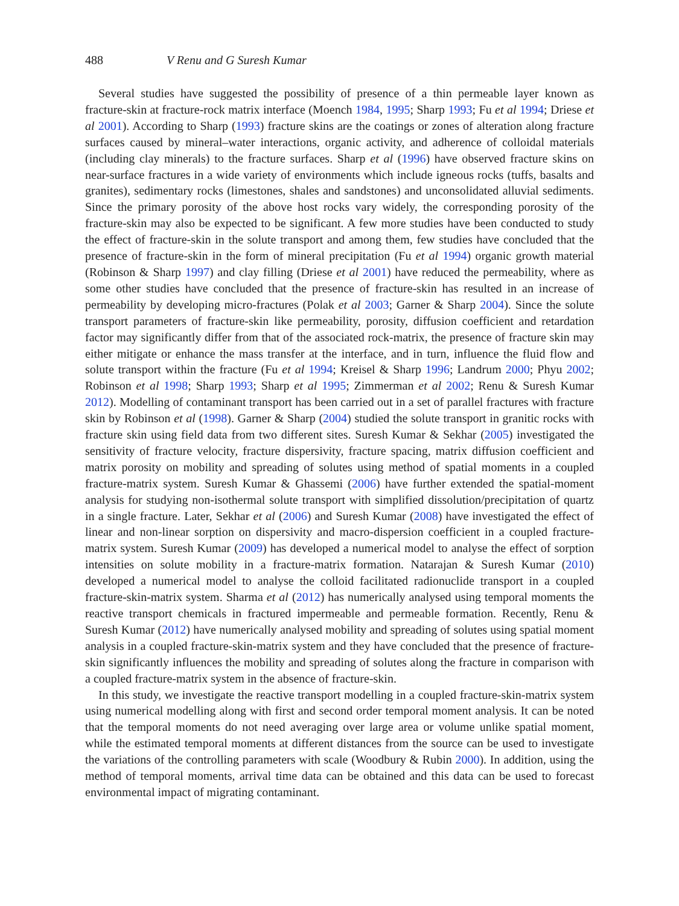488 V Renu and G Suresh Kumar
Several studies have suggested the possibility of presence of a thin permeable layer known as fracture-skin at fracture-rock matrix interface (Moench 1984, 1995; Sharp 1993; Fu et al 1994; Driese et al 2001). According to Sharp (1993) fracture skins are the coatings or zones of alteration along fracture surfaces caused by mineral–water interactions, organic activity, and adherence of colloidal materials (including clay minerals) to the fracture surfaces. Sharp et al (1996) have observed fracture skins on near-surface fractures in a wide variety of environments which include igneous rocks (tuffs, basalts and granites), sedimentary rocks (limestones, shales and sandstones) and unconsolidated alluvial sediments. Since the primary porosity of the above host rocks vary widely, the corresponding porosity of the fracture-skin may also be expected to be significant. A few more studies have been conducted to study the effect of fracture-skin in the solute transport and among them, few studies have concluded that the presence of fracture-skin in the form of mineral precipitation (Fu et al 1994) organic growth material (Robinson & Sharp 1997) and clay filling (Driese et al 2001) have reduced the permeability, where as some other studies have concluded that the presence of fracture-skin has resulted in an increase of permeability by developing micro-fractures (Polak et al 2003; Garner & Sharp 2004). Since the solute transport parameters of fracture-skin like permeability, porosity, diffusion coefficient and retardation factor may significantly differ from that of the associated rock-matrix, the presence of fracture skin may either mitigate or enhance the mass transfer at the interface, and in turn, influence the fluid flow and solute transport within the fracture (Fu et al 1994; Kreisel & Sharp 1996; Landrum 2000; Phyu 2002; Robinson et al 1998; Sharp 1993; Sharp et al 1995; Zimmerman et al 2002; Renu & Suresh Kumar 2012). Modelling of contaminant transport has been carried out in a set of parallel fractures with fracture skin by Robinson et al (1998). Garner & Sharp (2004) studied the solute transport in granitic rocks with fracture skin using field data from two different sites. Suresh Kumar & Sekhar (2005) investigated the sensitivity of fracture velocity, fracture dispersivity, fracture spacing, matrix diffusion coefficient and matrix porosity on mobility and spreading of solutes using method of spatial moments in a coupled fracture-matrix system. Suresh Kumar & Ghassemi (2006) have further extended the spatial-moment analysis for studying non-isothermal solute transport with simplified dissolution/precipitation of quartz in a single fracture. Later, Sekhar et al (2006) and Suresh Kumar (2008) have investigated the effect of linear and non-linear sorption on dispersivity and macro-dispersion coefficient in a coupled fracture-matrix system. Suresh Kumar (2009) has developed a numerical model to analyse the effect of sorption intensities on solute mobility in a fracture-matrix formation. Natarajan & Suresh Kumar (2010) developed a numerical model to analyse the colloid facilitated radionuclide transport in a coupled fracture-skin-matrix system. Sharma et al (2012) has numerically analysed using temporal moments the reactive transport chemicals in fractured impermeable and permeable formation. Recently, Renu & Suresh Kumar (2012) have numerically analysed mobility and spreading of solutes using spatial moment analysis in a coupled fracture-skin-matrix system and they have concluded that the presence of fracture-skin significantly influences the mobility and spreading of solutes along the fracture in comparison with a coupled fracture-matrix system in the absence of fracture-skin.
In this study, we investigate the reactive transport modelling in a coupled fracture-skin-matrix system using numerical modelling along with first and second order temporal moment analysis. It can be noted that the temporal moments do not need averaging over large area or volume unlike spatial moment, while the estimated temporal moments at different distances from the source can be used to investigate the variations of the controlling parameters with scale (Woodbury & Rubin 2000). In addition, using the method of temporal moments, arrival time data can be obtained and this data can be used to forecast environmental impact of migrating contaminant.